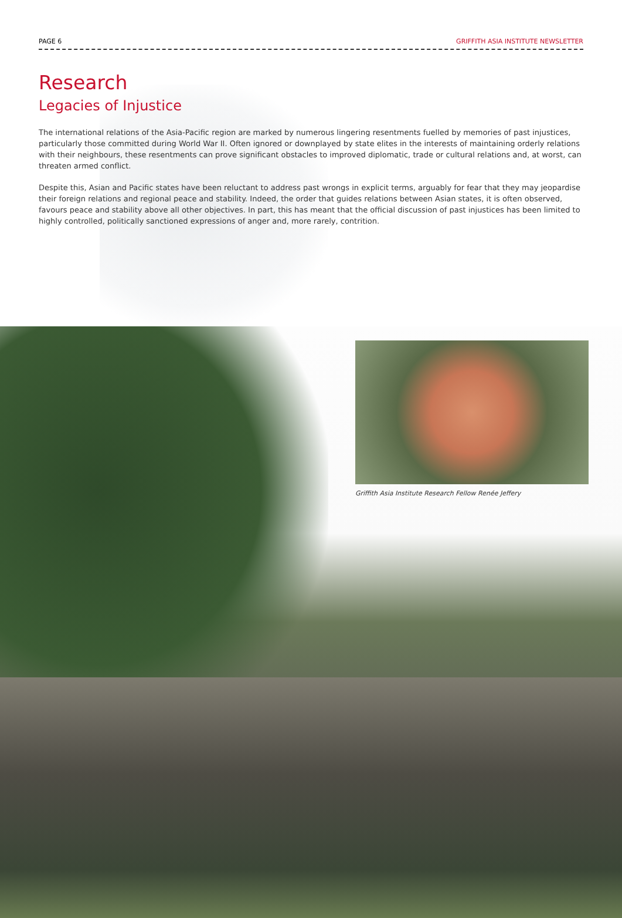PAGE 6 GRIFFITH ASIA INSTITUTE NEWSLETTER
Research
Legacies of Injustice
The international relations of the Asia-Pacific region are marked by numerous lingering resentments fuelled by memories of past injustices, particularly those committed during World War II. Often ignored or downplayed by state elites in the interests of maintaining orderly relations with their neighbours, these resentments can prove significant obstacles to improved diplomatic, trade or cultural relations and, at worst, can threaten armed conflict.
Despite this, Asian and Pacific states have been reluctant to address past wrongs in explicit terms, arguably for fear that they may jeopardise their foreign relations and regional peace and stability. Indeed, the order that guides relations between Asian states, it is often observed, favours peace and stability above all other objectives. In part, this has meant that the official discussion of past injustices has been limited to highly controlled, politically sanctioned expressions of anger and, more rarely, contrition.
Griffith Asia Institute Research Fellow Renée Jeffery